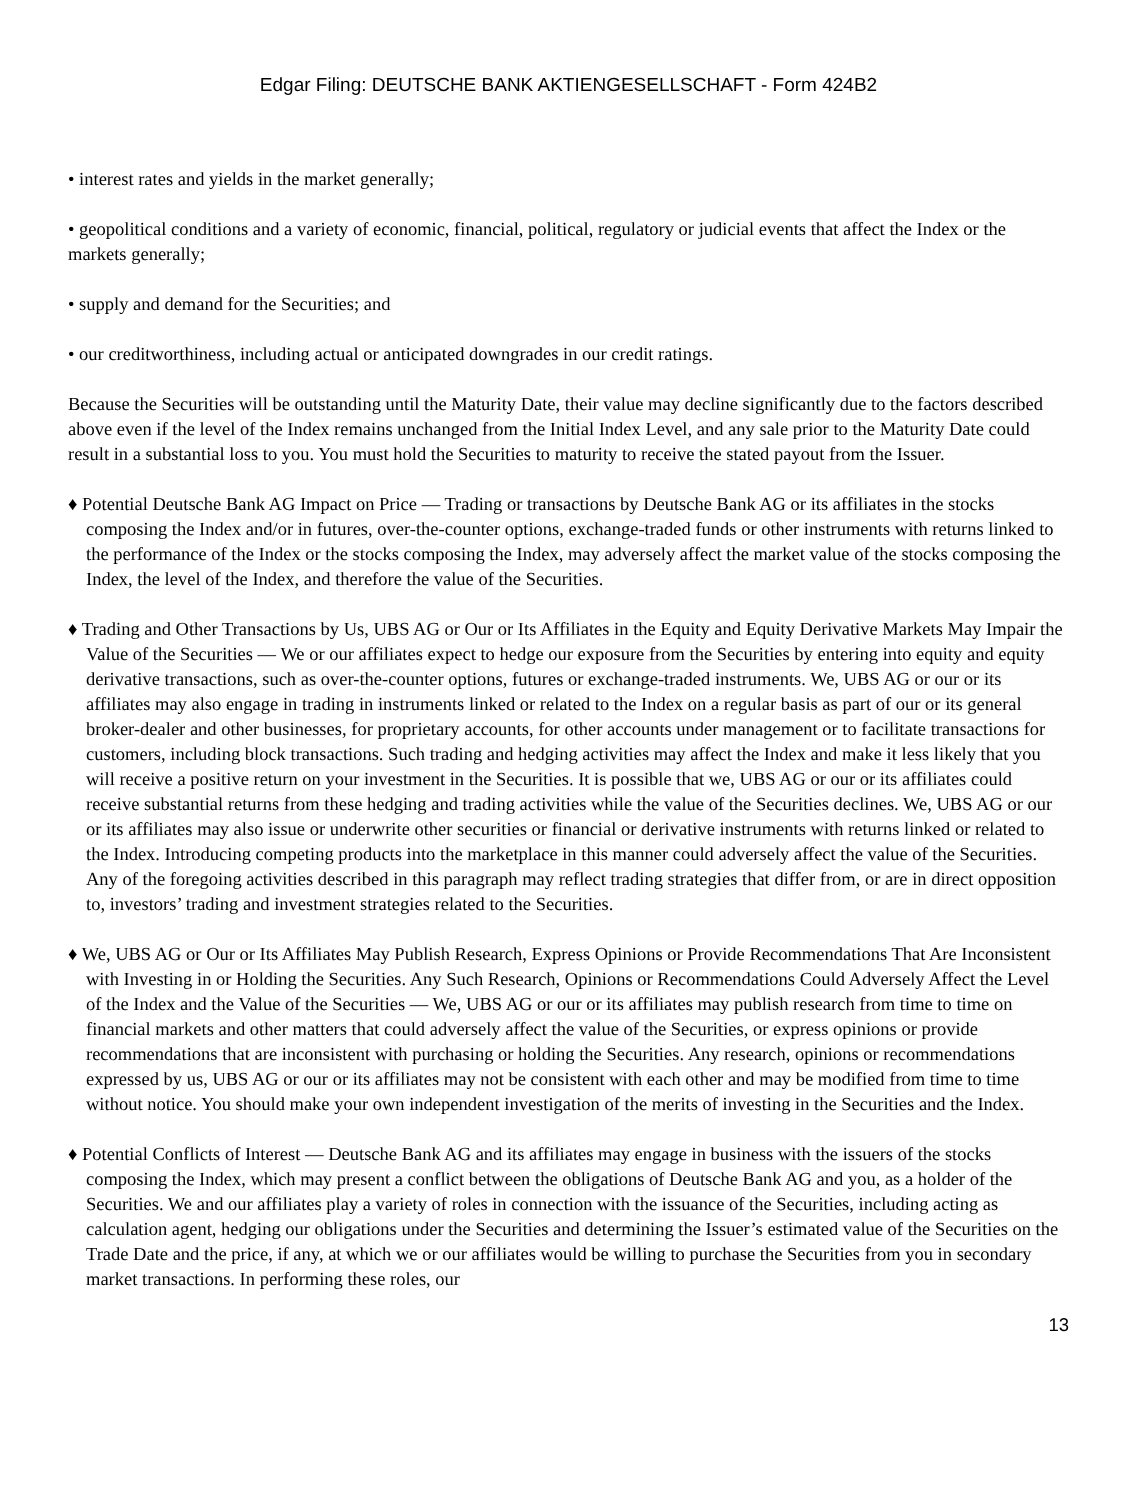Edgar Filing: DEUTSCHE BANK AKTIENGESELLSCHAFT - Form 424B2
• interest rates and yields in the market generally;
• geopolitical conditions and a variety of economic, financial, political, regulatory or judicial events that affect the Index or the markets generally;
• supply and demand for the Securities; and
• our creditworthiness, including actual or anticipated downgrades in our credit ratings.
Because the Securities will be outstanding until the Maturity Date, their value may decline significantly due to the factors described above even if the level of the Index remains unchanged from the Initial Index Level, and any sale prior to the Maturity Date could result in a substantial loss to you. You must hold the Securities to maturity to receive the stated payout from the Issuer.
♦ Potential Deutsche Bank AG Impact on Price — Trading or transactions by Deutsche Bank AG or its affiliates in the stocks composing the Index and/or in futures, over-the-counter options, exchange-traded funds or other instruments with returns linked to the performance of the Index or the stocks composing the Index, may adversely affect the market value of the stocks composing the Index, the level of the Index, and therefore the value of the Securities.
♦ Trading and Other Transactions by Us, UBS AG or Our or Its Affiliates in the Equity and Equity Derivative Markets May Impair the Value of the Securities — We or our affiliates expect to hedge our exposure from the Securities by entering into equity and equity derivative transactions, such as over-the-counter options, futures or exchange-traded instruments. We, UBS AG or our or its affiliates may also engage in trading in instruments linked or related to the Index on a regular basis as part of our or its general broker-dealer and other businesses, for proprietary accounts, for other accounts under management or to facilitate transactions for customers, including block transactions. Such trading and hedging activities may affect the Index and make it less likely that you will receive a positive return on your investment in the Securities. It is possible that we, UBS AG or our or its affiliates could receive substantial returns from these hedging and trading activities while the value of the Securities declines. We, UBS AG or our or its affiliates may also issue or underwrite other securities or financial or derivative instruments with returns linked or related to the Index. Introducing competing products into the marketplace in this manner could adversely affect the value of the Securities. Any of the foregoing activities described in this paragraph may reflect trading strategies that differ from, or are in direct opposition to, investors’ trading and investment strategies related to the Securities.
♦ We, UBS AG or Our or Its Affiliates May Publish Research, Express Opinions or Provide Recommendations That Are Inconsistent with Investing in or Holding the Securities. Any Such Research, Opinions or Recommendations Could Adversely Affect the Level of the Index and the Value of the Securities — We, UBS AG or our or its affiliates may publish research from time to time on financial markets and other matters that could adversely affect the value of the Securities, or express opinions or provide recommendations that are inconsistent with purchasing or holding the Securities. Any research, opinions or recommendations expressed by us, UBS AG or our or its affiliates may not be consistent with each other and may be modified from time to time without notice. You should make your own independent investigation of the merits of investing in the Securities and the Index.
♦ Potential Conflicts of Interest — Deutsche Bank AG and its affiliates may engage in business with the issuers of the stocks composing the Index, which may present a conflict between the obligations of Deutsche Bank AG and you, as a holder of the Securities. We and our affiliates play a variety of roles in connection with the issuance of the Securities, including acting as calculation agent, hedging our obligations under the Securities and determining the Issuer’s estimated value of the Securities on the Trade Date and the price, if any, at which we or our affiliates would be willing to purchase the Securities from you in secondary market transactions. In performing these roles, our
13